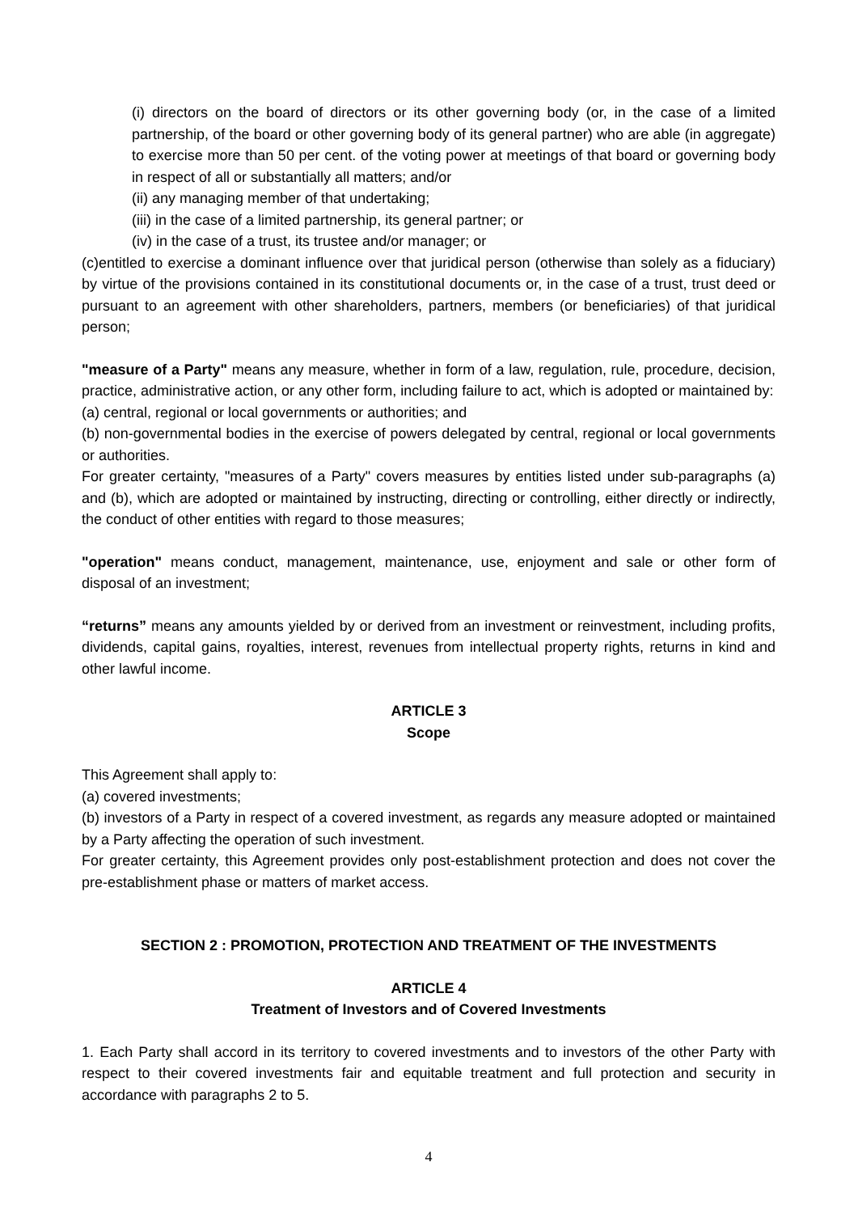(i) directors on the board of directors or its other governing body (or, in the case of a limited partnership, of the board or other governing body of its general partner) who are able (in aggregate) to exercise more than 50 per cent. of the voting power at meetings of that board or governing body in respect of all or substantially all matters; and/or
(ii) any managing member of that undertaking;
(iii) in the case of a limited partnership, its general partner; or
(iv) in the case of a trust, its trustee and/or manager; or
(c)entitled to exercise a dominant influence over that juridical person (otherwise than solely as a fiduciary) by virtue of the provisions contained in its constitutional documents or, in the case of a trust, trust deed or pursuant to an agreement with other shareholders, partners, members (or beneficiaries) of that juridical person;
"measure of a Party" means any measure, whether in form of a law, regulation, rule, procedure, decision, practice, administrative action, or any other form, including failure to act, which is adopted or maintained by:
(a) central, regional or local governments or authorities; and
(b) non-governmental bodies in the exercise of powers delegated by central, regional or local governments or authorities.
For greater certainty, "measures of a Party" covers measures by entities listed under sub-paragraphs (a) and (b), which are adopted or maintained by instructing, directing or controlling, either directly or indirectly, the conduct of other entities with regard to those measures;
"operation" means conduct, management, maintenance, use, enjoyment and sale or other form of disposal of an investment;
“returns” means any amounts yielded by or derived from an investment or reinvestment, including profits, dividends, capital gains, royalties, interest, revenues from intellectual property rights, returns in kind and other lawful income.
ARTICLE 3
Scope
This Agreement shall apply to:
(a) covered investments;
(b) investors of a Party in respect of a covered investment, as regards any measure adopted or maintained by a Party affecting the operation of such investment.
For greater certainty, this Agreement provides only post-establishment protection and does not cover the pre-establishment phase or matters of market access.
SECTION 2 : PROMOTION, PROTECTION AND TREATMENT OF THE INVESTMENTS
ARTICLE 4
Treatment of Investors and of Covered Investments
1. Each Party shall accord in its territory to covered investments and to investors of the other Party with respect to their covered investments fair and equitable treatment and full protection and security in accordance with paragraphs 2 to 5.
4